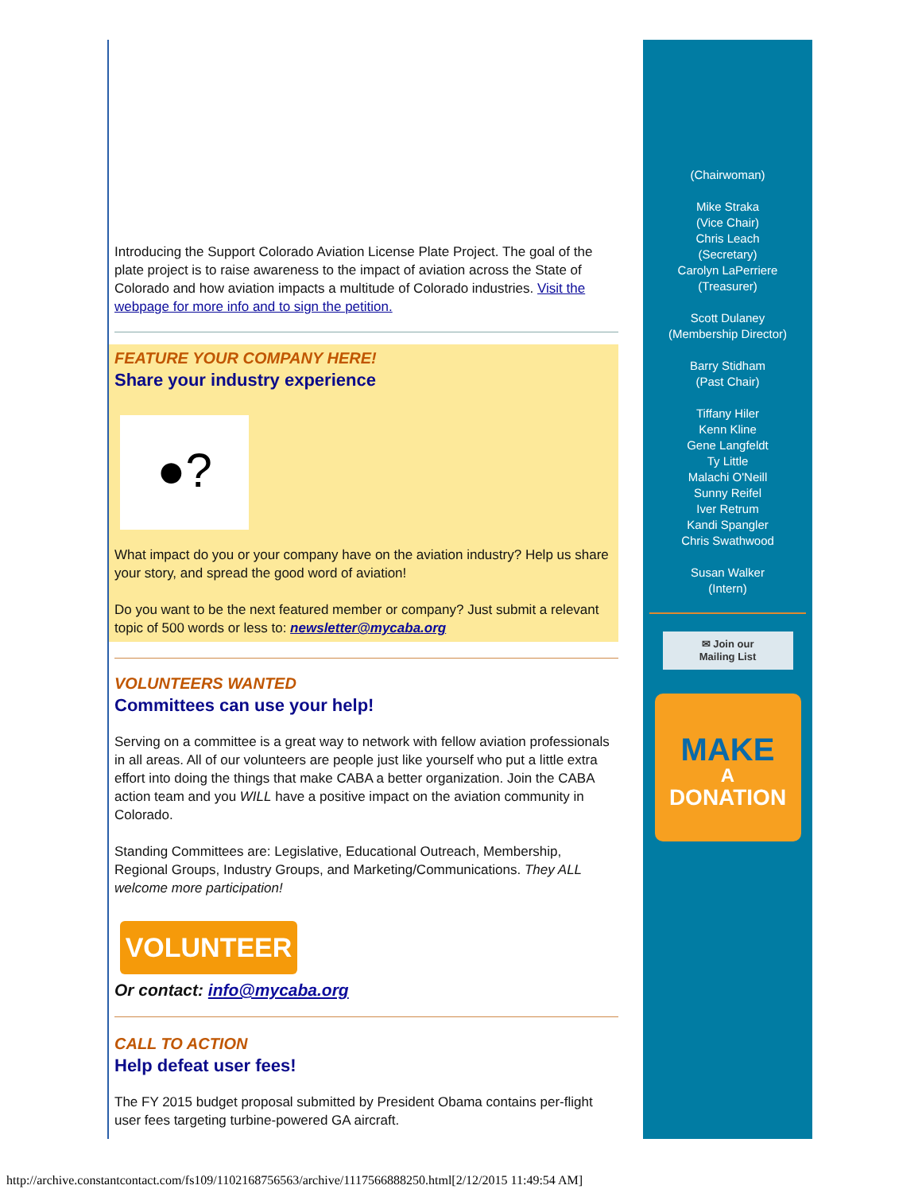Introducing the Support Colorado Aviation License Plate Project. The goal of the plate project is to raise awareness to the impact of aviation across the State of Colorado and how aviation impacts a multitude of Colorado industries. Visit the webpage for more info and to sign the petition.
FEATURE YOUR COMPANY HERE!
Share your industry experience
●?
What impact do you or your company have on the aviation industry? Help us share your story, and spread the good word of aviation!
Do you want to be the next featured member or company? Just submit a relevant topic of 500 words or less to: newsletter@mycaba.org
VOLUNTEERS WANTED
Committees can use your help!
Serving on a committee is a great way to network with fellow aviation professionals in all areas. All of our volunteers are people just like yourself who put a little extra effort into doing the things that make CABA a better organization. Join the CABA action team and you WILL have a positive impact on the aviation community in Colorado.
Standing Committees are: Legislative, Educational Outreach, Membership, Regional Groups, Industry Groups, and Marketing/Communications. They ALL welcome more participation!
VOLUNTEER
Or contact: info@mycaba.org
CALL TO ACTION
Help defeat user fees!
The FY 2015 budget proposal submitted by President Obama contains per-flight user fees targeting turbine-powered GA aircraft.
(Chairwoman)
Mike Straka
(Vice Chair)
Chris Leach
(Secretary)
Carolyn LaPerriere
(Treasurer)
Scott Dulaney
(Membership Director)
Barry Stidham
(Past Chair)
Tiffany Hiler
Kenn Kline
Gene Langfeldt
Ty Little
Malachi O'Neill
Sunny Reifel
Iver Retrum
Kandi Spangler
Chris Swathwood
Susan Walker
(Intern)
✉ Join our
Mailing List
MAKE
A
DONATION
http://archive.constantcontact.com/fs109/1102168756563/archive/1117566888250.html[2/12/2015 11:49:54 AM]